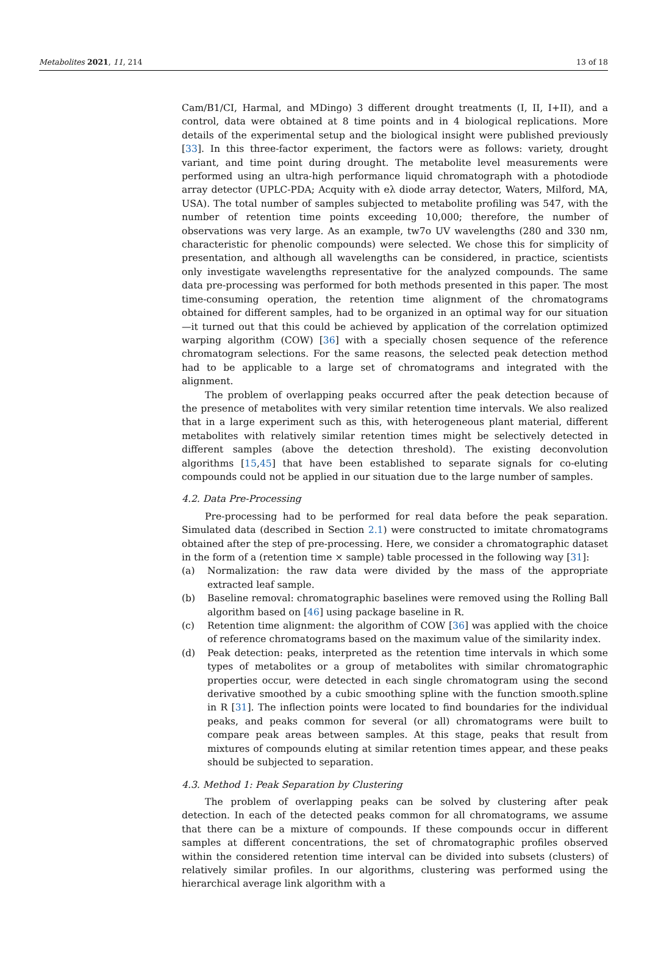Metabolites 2021, 11, 214 13 of 18
Cam/B1/CI, Harmal, and MDingo) 3 different drought treatments (I, II, I+II), and a control, data were obtained at 8 time points and in 4 biological replications. More details of the experimental setup and the biological insight were published previously [33]. In this three-factor experiment, the factors were as follows: variety, drought variant, and time point during drought. The metabolite level measurements were performed using an ultra-high performance liquid chromatograph with a photodiode array detector (UPLC-PDA; Acquity with eλ diode array detector, Waters, Milford, MA, USA). The total number of samples subjected to metabolite profiling was 547, with the number of retention time points exceeding 10,000; therefore, the number of observations was very large. As an example, tw7o UV wavelengths (280 and 330 nm, characteristic for phenolic compounds) were selected. We chose this for simplicity of presentation, and although all wavelengths can be considered, in practice, scientists only investigate wavelengths representative for the analyzed compounds. The same data pre-processing was performed for both methods presented in this paper. The most time-consuming operation, the retention time alignment of the chromatograms obtained for different samples, had to be organized in an optimal way for our situation—it turned out that this could be achieved by application of the correlation optimized warping algorithm (COW) [36] with a specially chosen sequence of the reference chromatogram selections. For the same reasons, the selected peak detection method had to be applicable to a large set of chromatograms and integrated with the alignment.
The problem of overlapping peaks occurred after the peak detection because of the presence of metabolites with very similar retention time intervals. We also realized that in a large experiment such as this, with heterogeneous plant material, different metabolites with relatively similar retention times might be selectively detected in different samples (above the detection threshold). The existing deconvolution algorithms [15,45] that have been established to separate signals for co-eluting compounds could not be applied in our situation due to the large number of samples.
4.2. Data Pre-Processing
Pre-processing had to be performed for real data before the peak separation. Simulated data (described in Section 2.1) were constructed to imitate chromatograms obtained after the step of pre-processing. Here, we consider a chromatographic dataset in the form of a (retention time × sample) table processed in the following way [31]:
(a) Normalization: the raw data were divided by the mass of the appropriate extracted leaf sample.
(b) Baseline removal: chromatographic baselines were removed using the Rolling Ball algorithm based on [46] using package baseline in R.
(c) Retention time alignment: the algorithm of COW [36] was applied with the choice of reference chromatograms based on the maximum value of the similarity index.
(d) Peak detection: peaks, interpreted as the retention time intervals in which some types of metabolites or a group of metabolites with similar chromatographic properties occur, were detected in each single chromatogram using the second derivative smoothed by a cubic smoothing spline with the function smooth.spline in R [31]. The inflection points were located to find boundaries for the individual peaks, and peaks common for several (or all) chromatograms were built to compare peak areas between samples. At this stage, peaks that result from mixtures of compounds eluting at similar retention times appear, and these peaks should be subjected to separation.
4.3. Method 1: Peak Separation by Clustering
The problem of overlapping peaks can be solved by clustering after peak detection. In each of the detected peaks common for all chromatograms, we assume that there can be a mixture of compounds. If these compounds occur in different samples at different concentrations, the set of chromatographic profiles observed within the considered retention time interval can be divided into subsets (clusters) of relatively similar profiles. In our algorithms, clustering was performed using the hierarchical average link algorithm with a